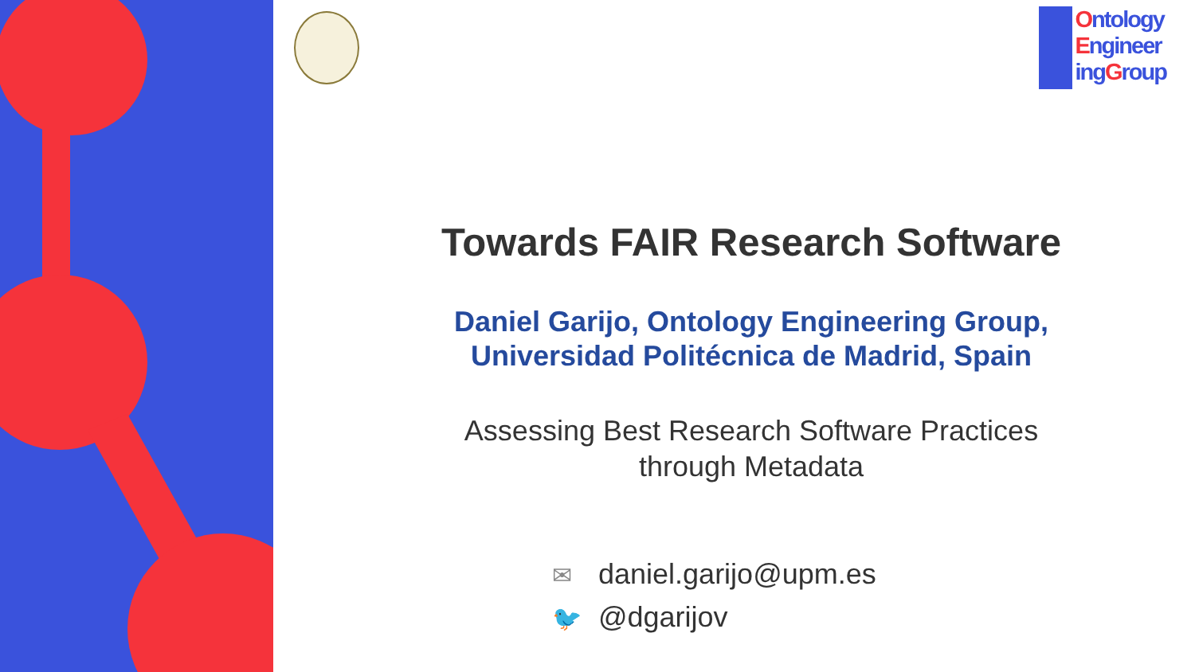Ontology
Engineer
ingGroup
Towards FAIR Research Software
Daniel Garijo, Ontology Engineering Group,
Universidad Politécnica de Madrid, Spain
Assessing Best Research Software Practices
through Metadata
✉ daniel.garijo@upm.es
🐦 @dgarijov